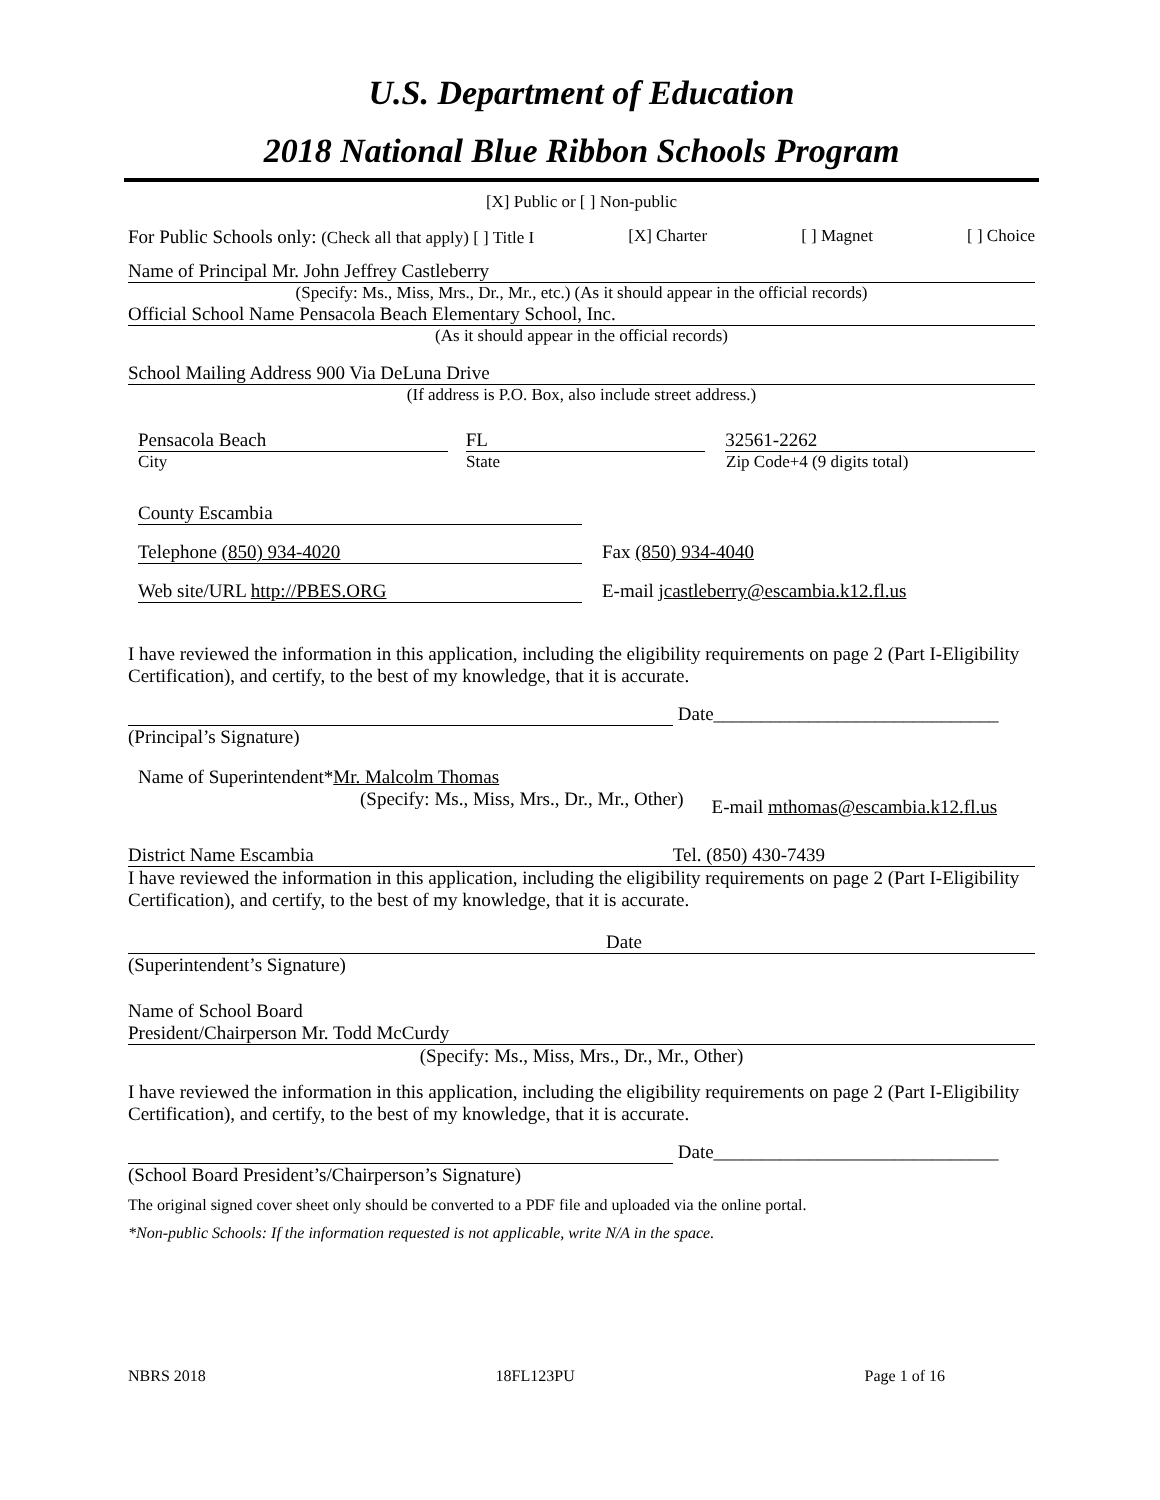U.S. Department of Education
2018 National Blue Ribbon Schools Program
[X] Public or [ ] Non-public
For Public Schools only: (Check all that apply) [ ] Title I [X] Charter [ ] Magnet [ ] Choice
Name of Principal Mr. John Jeffrey Castleberry
(Specify: Ms., Miss, Mrs., Dr., Mr., etc.) (As it should appear in the official records)
Official School Name Pensacola Beach Elementary School, Inc.
(As it should appear in the official records)
School Mailing Address 900 Via DeLuna Drive
(If address is P.O. Box, also include street address.)
Pensacola Beach FL 32561-2262
City State Zip Code+4 (9 digits total)
County Escambia
Telephone (850) 934-4020 Fax (850) 934-4040
Web site/URL http://PBES.ORG E-mail jcastleberry@escambia.k12.fl.us
I have reviewed the information in this application, including the eligibility requirements on page 2 (Part I-Eligibility Certification), and certify, to the best of my knowledge, that it is accurate.
Date______________________________
(Principal’s Signature)
Name of Superintendent*Mr. Malcolm Thomas
(Specify: Ms., Miss, Mrs., Dr., Mr., Other) E-mail mthomas@escambia.k12.fl.us
District Name Escambia Tel. (850) 430-7439
I have reviewed the information in this application, including the eligibility requirements on page 2 (Part I-Eligibility Certification), and certify, to the best of my knowledge, that it is accurate.
Date
(Superintendent’s Signature)
Name of School Board
President/Chairperson Mr. Todd McCurdy
(Specify: Ms., Miss, Mrs., Dr., Mr., Other)
I have reviewed the information in this application, including the eligibility requirements on page 2 (Part I-Eligibility Certification), and certify, to the best of my knowledge, that it is accurate.
Date______________________________
(School Board President’s/Chairperson’s Signature)
The original signed cover sheet only should be converted to a PDF file and uploaded via the online portal.
*Non-public Schools: If the information requested is not applicable, write N/A in the space.
NBRS 2018 18FL123PU Page 1 of 16